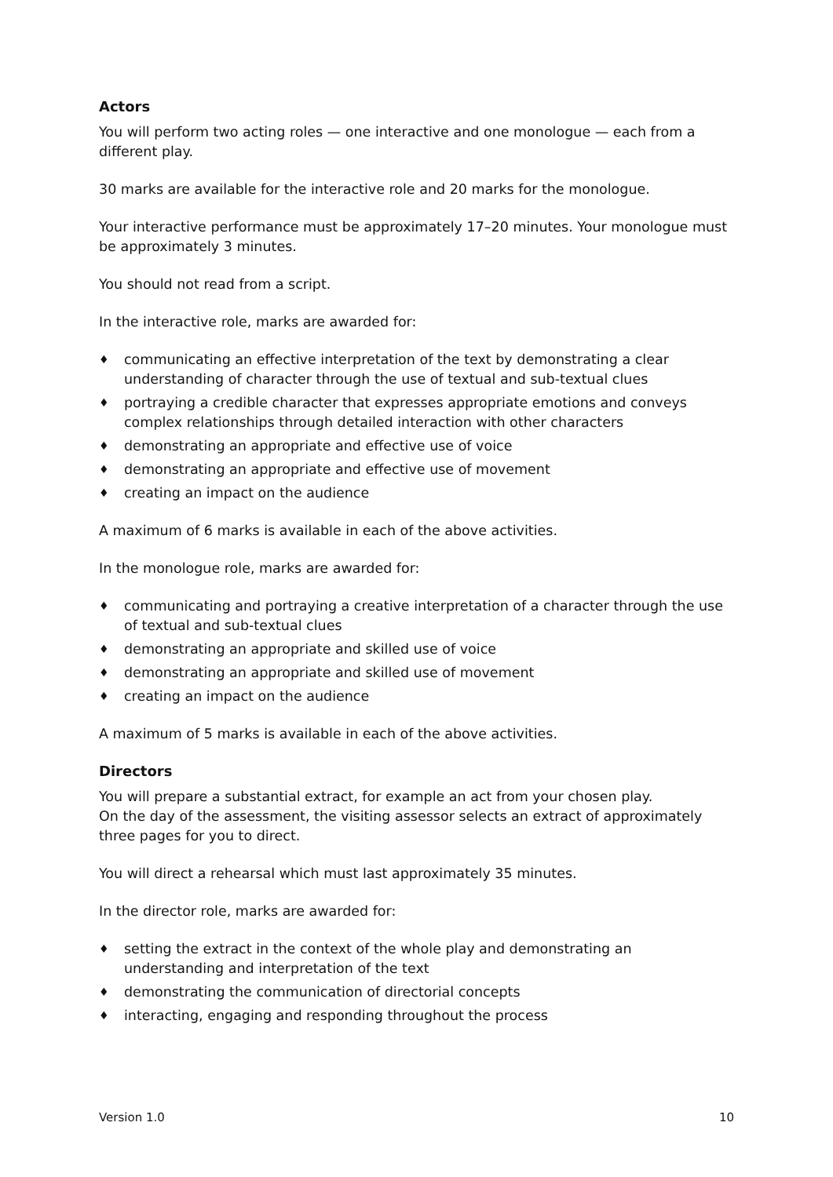Actors
You will perform two acting roles — one interactive and one monologue — each from a different play.
30 marks are available for the interactive role and 20 marks for the monologue.
Your interactive performance must be approximately 17–20 minutes. Your monologue must be approximately 3 minutes.
You should not read from a script.
In the interactive role, marks are awarded for:
♦ communicating an effective interpretation of the text by demonstrating a clear understanding of character through the use of textual and sub-textual clues
♦ portraying a credible character that expresses appropriate emotions and conveys complex relationships through detailed interaction with other characters
♦ demonstrating an appropriate and effective use of voice
♦ demonstrating an appropriate and effective use of movement
♦ creating an impact on the audience
A maximum of 6 marks is available in each of the above activities.
In the monologue role, marks are awarded for:
♦ communicating and portraying a creative interpretation of a character through the use of textual and sub-textual clues
♦ demonstrating an appropriate and skilled use of voice
♦ demonstrating an appropriate and skilled use of movement
♦ creating an impact on the audience
A maximum of 5 marks is available in each of the above activities.
Directors
You will prepare a substantial extract, for example an act from your chosen play.
On the day of the assessment, the visiting assessor selects an extract of approximately three pages for you to direct.
You will direct a rehearsal which must last approximately 35 minutes.
In the director role, marks are awarded for:
♦ setting the extract in the context of the whole play and demonstrating an understanding and interpretation of the text
♦ demonstrating the communication of directorial concepts
♦ interacting, engaging and responding throughout the process
Version 1.0 10